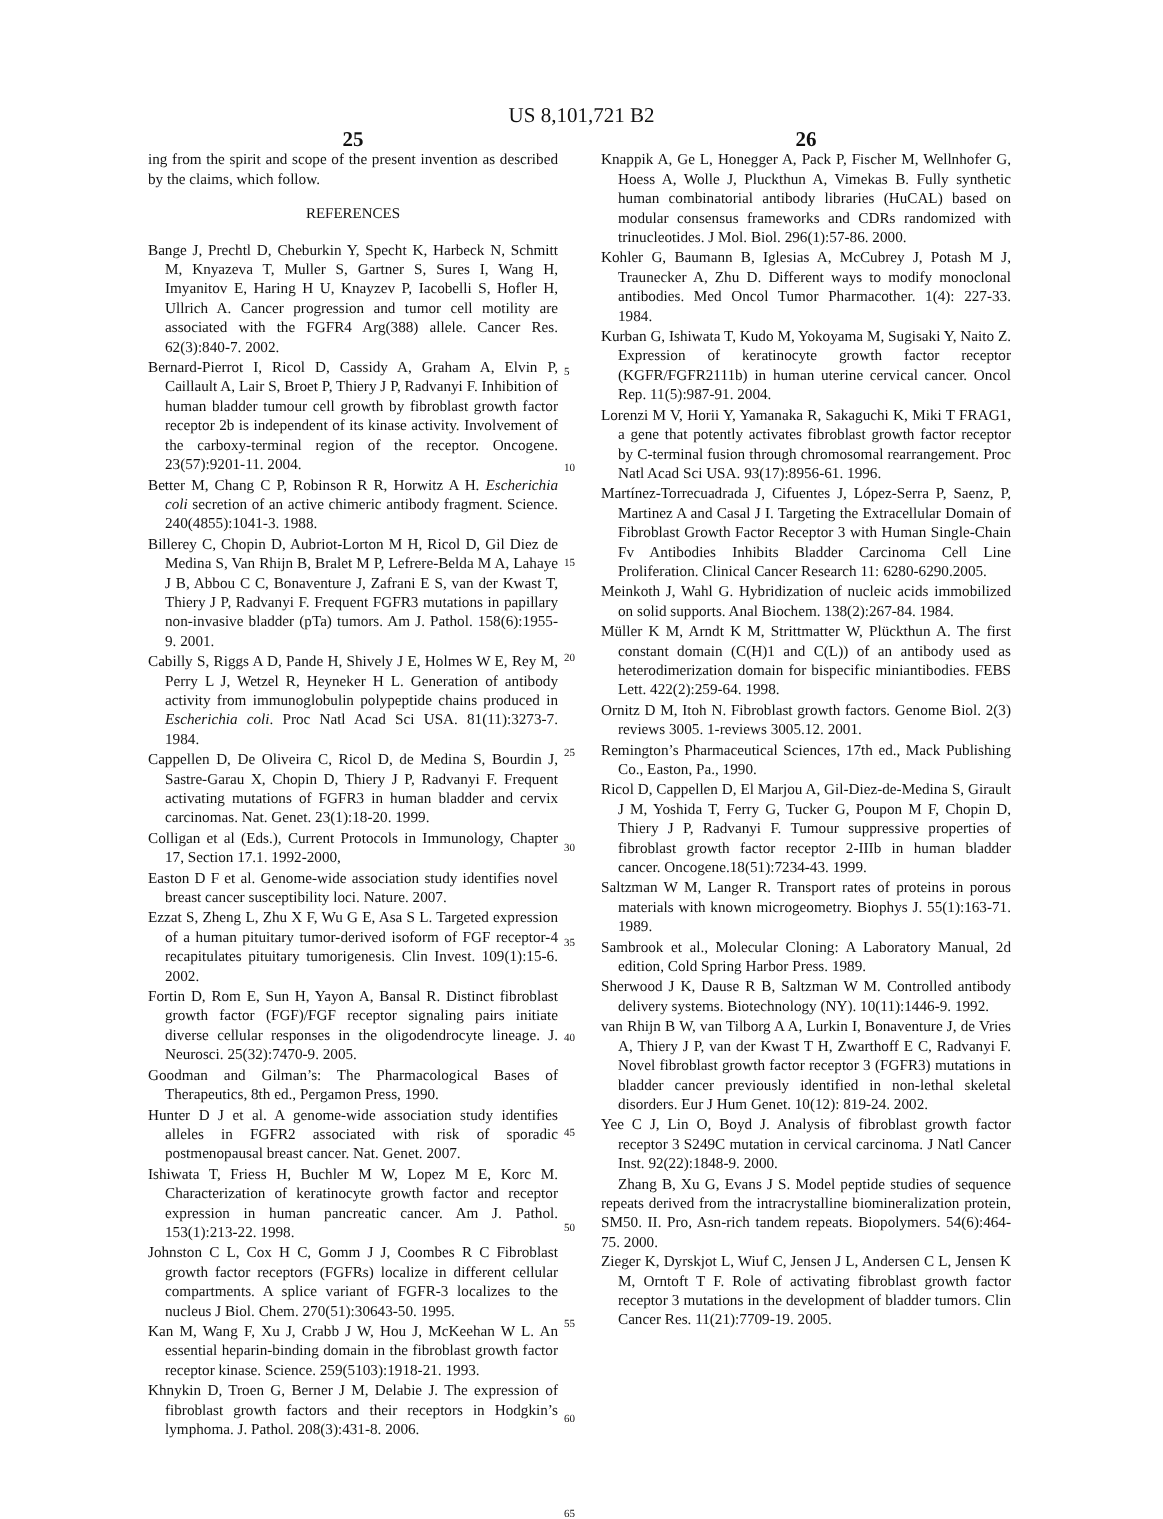US 8,101,721 B2
25
ing from the spirit and scope of the present invention as described by the claims, which follow.
REFERENCES
Bange J, Prechtl D, Cheburkin Y, Specht K, Harbeck N, Schmitt M, Knyazeva T, Muller S, Gartner S, Sures I, Wang H, Imyanitov E, Haring H U, Knayzev P, Iacobelli S, Hofler H, Ullrich A. Cancer progression and tumor cell motility are associated with the FGFR4 Arg(388) allele. Cancer Res. 62(3):840-7. 2002.
Bernard-Pierrot I, Ricol D, Cassidy A, Graham A, Elvin P, Caillault A, Lair S, Broet P, Thiery J P, Radvanyi F. Inhibition of human bladder tumour cell growth by fibroblast growth factor receptor 2b is independent of its kinase activity. Involvement of the carboxy-terminal region of the receptor. Oncogene. 23(57):9201-11. 2004.
Better M, Chang C P, Robinson R R, Horwitz A H. Escherichia coli secretion of an active chimeric antibody fragment. Science. 240(4855):1041-3. 1988.
Billerey C, Chopin D, Aubriot-Lorton M H, Ricol D, Gil Diez de Medina S, Van Rhijn B, Bralet M P, Lefrere-Belda M A, Lahaye J B, Abbou C C, Bonaventure J, Zafrani E S, van der Kwast T, Thiery J P, Radvanyi F. Frequent FGFR3 mutations in papillary non-invasive bladder (pTa) tumors. Am J. Pathol. 158(6):1955-9. 2001.
Cabilly S, Riggs A D, Pande H, Shively J E, Holmes W E, Rey M, Perry L J, Wetzel R, Heyneker H L. Generation of antibody activity from immunoglobulin polypeptide chains produced in Escherichia coli. Proc Natl Acad Sci USA. 81(11):3273-7. 1984.
Cappellen D, De Oliveira C, Ricol D, de Medina S, Bourdin J, Sastre-Garau X, Chopin D, Thiery J P, Radvanyi F. Frequent activating mutations of FGFR3 in human bladder and cervix carcinomas. Nat. Genet. 23(1):18-20. 1999.
Colligan et al (Eds.), Current Protocols in Immunology, Chapter 17, Section 17.1. 1992-2000,
Easton D F et al. Genome-wide association study identifies novel breast cancer susceptibility loci. Nature. 2007.
Ezzat S, Zheng L, Zhu X F, Wu G E, Asa S L. Targeted expression of a human pituitary tumor-derived isoform of FGF receptor-4 recapitulates pituitary tumorigenesis. Clin Invest. 109(1):15-6. 2002.
Fortin D, Rom E, Sun H, Yayon A, Bansal R. Distinct fibroblast growth factor (FGF)/FGF receptor signaling pairs initiate diverse cellular responses in the oligodendrocyte lineage. J. Neurosci. 25(32):7470-9. 2005.
Goodman and Gilman’s: The Pharmacological Bases of Therapeutics, 8th ed., Pergamon Press, 1990.
Hunter D J et al. A genome-wide association study identifies alleles in FGFR2 associated with risk of sporadic postmenopausal breast cancer. Nat. Genet. 2007.
Ishiwata T, Friess H, Buchler M W, Lopez M E, Korc M. Characterization of keratinocyte growth factor and receptor expression in human pancreatic cancer. Am J. Pathol. 153(1):213-22. 1998.
Johnston C L, Cox H C, Gomm J J, Coombes R C Fibroblast growth factor receptors (FGFRs) localize in different cellular compartments. A splice variant of FGFR-3 localizes to the nucleus J Biol. Chem. 270(51):30643-50. 1995.
Kan M, Wang F, Xu J, Crabb J W, Hou J, McKeehan W L. An essential heparin-binding domain in the fibroblast growth factor receptor kinase. Science. 259(5103):1918-21. 1993.
Khnykin D, Troen G, Berner J M, Delabie J. The expression of fibroblast growth factors and their receptors in Hodgkin’s lymphoma. J. Pathol. 208(3):431-8. 2006.
5
10
15
20
25
30
35
40
45
50
55
60
65
26
Knappik A, Ge L, Honegger A, Pack P, Fischer M, Wellnhofer G, Hoess A, Wolle J, Pluckthun A, Vimekas B. Fully synthetic human combinatorial antibody libraries (HuCAL) based on modular consensus frameworks and CDRs randomized with trinucleotides. J Mol. Biol. 296(1):57-86. 2000.
Kohler G, Baumann B, Iglesias A, McCubrey J, Potash M J, Traunecker A, Zhu D. Different ways to modify monoclonal antibodies. Med Oncol Tumor Pharmacother. 1(4): 227-33. 1984.
Kurban G, Ishiwata T, Kudo M, Yokoyama M, Sugisaki Y, Naito Z. Expression of keratinocyte growth factor receptor (KGFR/FGFR2111b) in human uterine cervical cancer. Oncol Rep. 11(5):987-91. 2004.
Lorenzi M V, Horii Y, Yamanaka R, Sakaguchi K, Miki T FRAG1, a gene that potently activates fibroblast growth factor receptor by C-terminal fusion through chromosomal rearrangement. Proc Natl Acad Sci USA. 93(17):8956-61. 1996.
Martínez-Torrecuadrada J, Cifuentes J, López-Serra P, Saenz, P, Martinez A and Casal J I. Targeting the Extracellular Domain of Fibroblast Growth Factor Receptor 3 with Human Single-Chain Fv Antibodies Inhibits Bladder Carcinoma Cell Line Proliferation. Clinical Cancer Research 11: 6280-6290.2005.
Meinkoth J, Wahl G. Hybridization of nucleic acids immobilized on solid supports. Anal Biochem. 138(2):267-84. 1984.
Müller K M, Arndt K M, Strittmatter W, Plückthun A. The first constant domain (C(H)1 and C(L)) of an antibody used as heterodimerization domain for bispecific miniantibodies. FEBS Lett. 422(2):259-64. 1998.
Ornitz D M, Itoh N. Fibroblast growth factors. Genome Biol. 2(3) reviews 3005. 1-reviews 3005.12. 2001.
Remington’s Pharmaceutical Sciences, 17th ed., Mack Publishing Co., Easton, Pa., 1990.
Ricol D, Cappellen D, El Marjou A, Gil-Diez-de-Medina S, Girault J M, Yoshida T, Ferry G, Tucker G, Poupon M F, Chopin D, Thiery J P, Radvanyi F. Tumour suppressive properties of fibroblast growth factor receptor 2-IIIb in human bladder cancer. Oncogene.18(51):7234-43. 1999.
Saltzman W M, Langer R. Transport rates of proteins in porous materials with known microgeometry. Biophys J. 55(1):163-71. 1989.
Sambrook et al., Molecular Cloning: A Laboratory Manual, 2d edition, Cold Spring Harbor Press. 1989.
Sherwood J K, Dause R B, Saltzman W M. Controlled antibody delivery systems. Biotechnology (NY). 10(11):1446-9. 1992.
van Rhijn B W, van Tilborg A A, Lurkin I, Bonaventure J, de Vries A, Thiery J P, van der Kwast T H, Zwarthoff E C, Radvanyi F. Novel fibroblast growth factor receptor 3 (FGFR3) mutations in bladder cancer previously identified in non-lethal skeletal disorders. Eur J Hum Genet. 10(12): 819-24. 2002.
Yee C J, Lin O, Boyd J. Analysis of fibroblast growth factor receptor 3 S249C mutation in cervical carcinoma. J Natl Cancer Inst. 92(22):1848-9. 2000.
Zhang B, Xu G, Evans J S. Model peptide studies of sequence repeats derived from the intracrystalline biomineralization protein, SM50. II. Pro, Asn-rich tandem repeats. Biopolymers. 54(6):464-75. 2000.
Zieger K, Dyrskjot L, Wiuf C, Jensen J L, Andersen C L, Jensen K M, Orntoft T F. Role of activating fibroblast growth factor receptor 3 mutations in the development of bladder tumors. Clin Cancer Res. 11(21):7709-19. 2005.